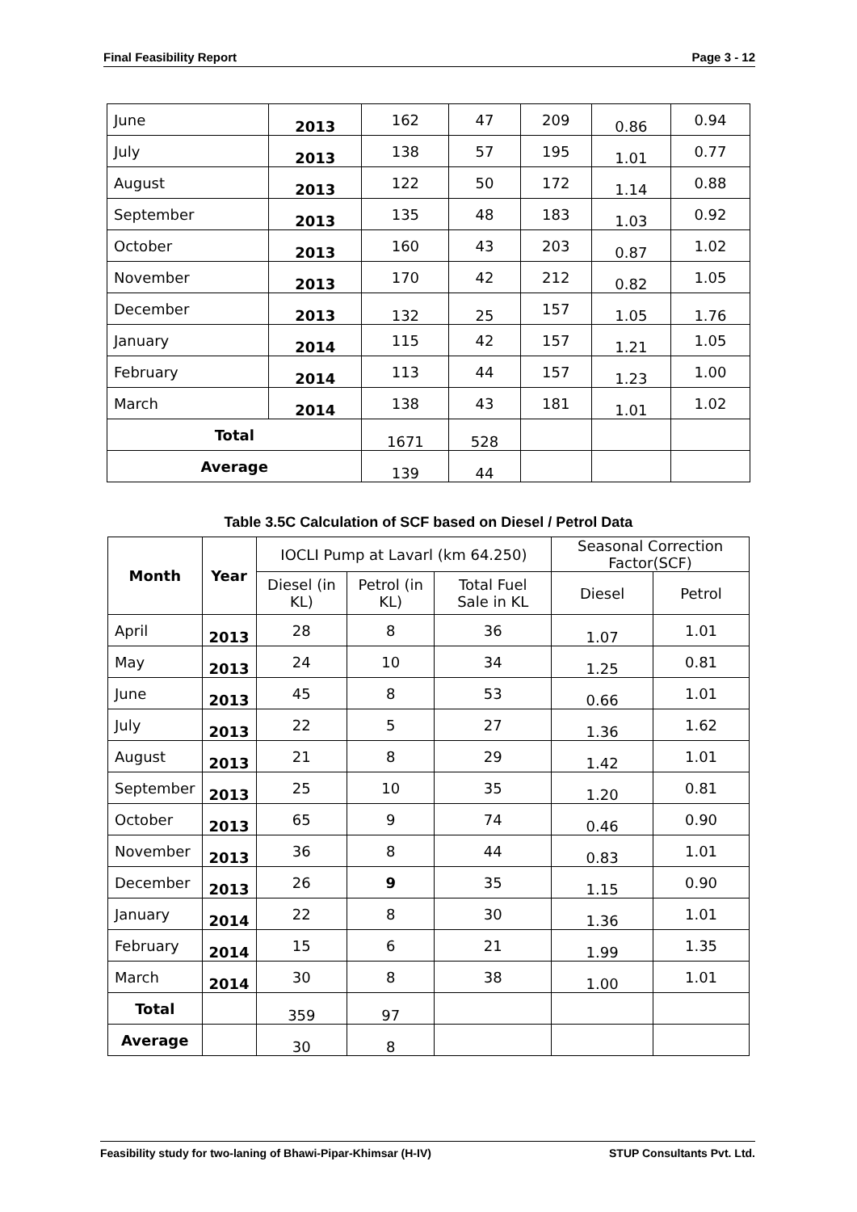Final Feasibility Report Page 3 - 12
| June | 2013 | 162 | 47 | 209 | 0.86 | 0.94 |
| July | 2013 | 138 | 57 | 195 | 1.01 | 0.77 |
| August | 2013 | 122 | 50 | 172 | 1.14 | 0.88 |
| September | 2013 | 135 | 48 | 183 | 1.03 | 0.92 |
| October | 2013 | 160 | 43 | 203 | 0.87 | 1.02 |
| November | 2013 | 170 | 42 | 212 | 0.82 | 1.05 |
| December | 2013 | 132 | 25 | 157 | 1.05 | 1.76 |
| January | 2014 | 115 | 42 | 157 | 1.21 | 1.05 |
| February | 2014 | 113 | 44 | 157 | 1.23 | 1.00 |
| March | 2014 | 138 | 43 | 181 | 1.01 | 1.02 |
| Total | | 1671 | 528 | | | |
| Average | | 139 | 44 | | | |
Table 3.5C Calculation of SCF based on Diesel / Petrol Data
| Month | Year | IOCLI Pump at Lavarl (km 64.250) | | | Seasonal Correction Factor(SCF) | |
| | | Diesel (in KL) | Petrol (in KL) | Total Fuel Sale in KL | Diesel | Petrol |
| April | 2013 | 28 | 8 | 36 | 1.07 | 1.01 |
| May | 2013 | 24 | 10 | 34 | 1.25 | 0.81 |
| June | 2013 | 45 | 8 | 53 | 0.66 | 1.01 |
| July | 2013 | 22 | 5 | 27 | 1.36 | 1.62 |
| August | 2013 | 21 | 8 | 29 | 1.42 | 1.01 |
| September | 2013 | 25 | 10 | 35 | 1.20 | 0.81 |
| October | 2013 | 65 | 9 | 74 | 0.46 | 0.90 |
| November | 2013 | 36 | 8 | 44 | 0.83 | 1.01 |
| December | 2013 | 26 | 9 | 35 | 1.15 | 0.90 |
| January | 2014 | 22 | 8 | 30 | 1.36 | 1.01 |
| February | 2014 | 15 | 6 | 21 | 1.99 | 1.35 |
| March | 2014 | 30 | 8 | 38 | 1.00 | 1.01 |
| Total | | 359 | 97 | | | |
| Average | | 30 | 8 | | | |
Feasibility study for two-laning of Bhawi-Pipar-Khimsar (H-IV) STUP Consultants Pvt. Ltd.